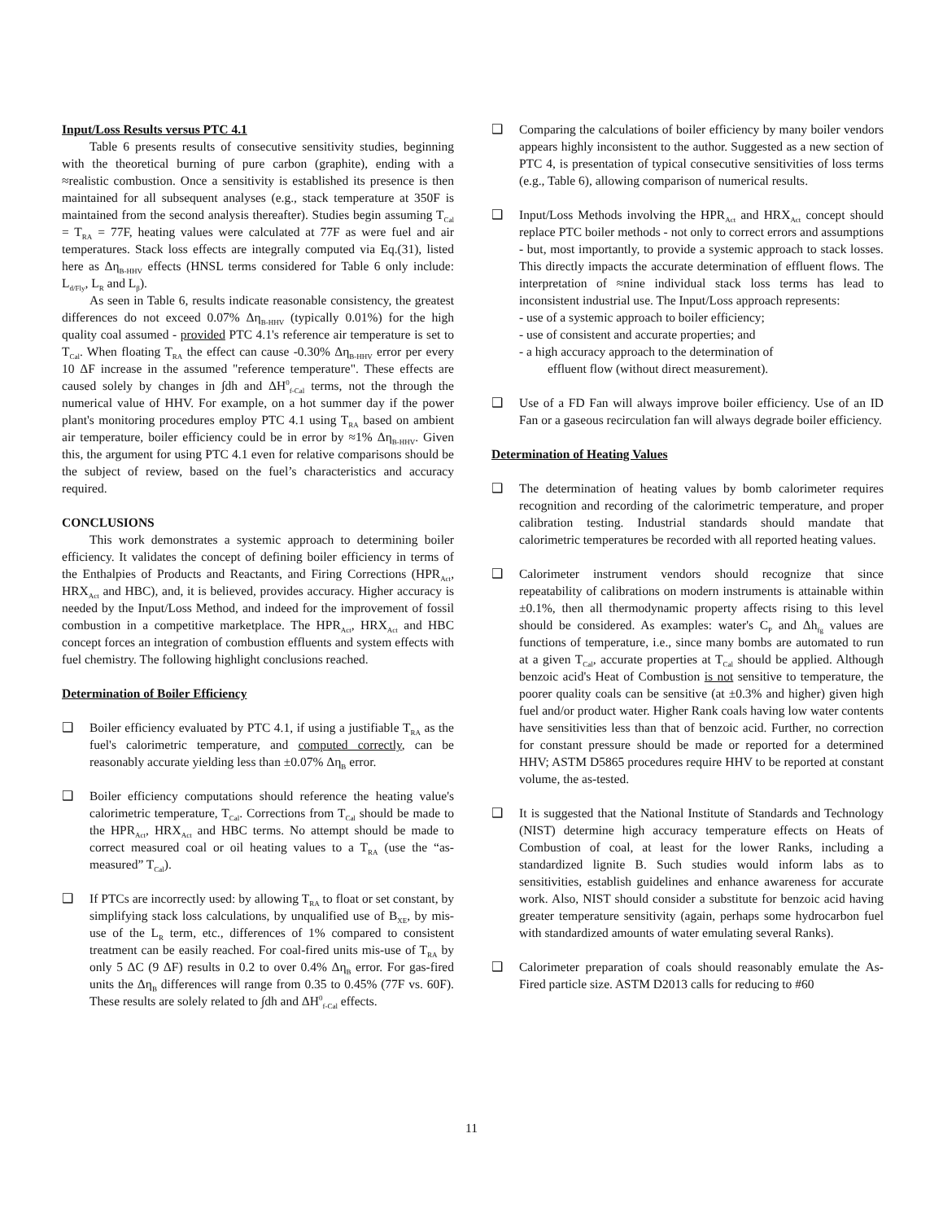Input/Loss Results versus PTC 4.1
Table 6 presents results of consecutive sensitivity studies, beginning with the theoretical burning of pure carbon (graphite), ending with a ≈realistic combustion. Once a sensitivity is established its presence is then maintained for all subsequent analyses (e.g., stack temperature at 350F is maintained from the second analysis thereafter). Studies begin assuming T<sub>Cal</sub> = T<sub>RA</sub> = 77F, heating values were calculated at 77F as were fuel and air temperatures. Stack loss effects are integrally computed via Eq.(31), listed here as Δη<sub>B-HHV</sub> effects (HNSL terms considered for Table 6 only include: L<sub>d/Fly</sub>, L<sub>R</sub> and L<sub>β</sub>).
As seen in Table 6, results indicate reasonable consistency, the greatest differences do not exceed 0.07% Δη<sub>B-HHV</sub> (typically 0.01%) for the high quality coal assumed - provided PTC 4.1's reference air temperature is set to T<sub>Cal</sub>. When floating T<sub>RA</sub> the effect can cause -0.30% Δη<sub>B-HHV</sub> error per every 10 ΔF increase in the assumed "reference temperature". These effects are caused solely by changes in ∫dh and ΔH<sup>0</sup><sub>f-Cal</sub> terms, not the through the numerical value of HHV. For example, on a hot summer day if the power plant's monitoring procedures employ PTC 4.1 using T<sub>RA</sub> based on ambient air temperature, boiler efficiency could be in error by ≈1% Δη<sub>B-HHV</sub>. Given this, the argument for using PTC 4.1 even for relative comparisons should be the subject of review, based on the fuel’s characteristics and accuracy required.
CONCLUSIONS
This work demonstrates a systemic approach to determining boiler efficiency. It validates the concept of defining boiler efficiency in terms of the Enthalpies of Products and Reactants, and Firing Corrections (HPR<sub>Act</sub>, HRX<sub>Act</sub> and HBC), and, it is believed, provides accuracy. Higher accuracy is needed by the Input/Loss Method, and indeed for the improvement of fossil combustion in a competitive marketplace. The HPR<sub>Act</sub>, HRX<sub>Act</sub> and HBC concept forces an integration of combustion effluents and system effects with fuel chemistry. The following highlight conclusions reached.
Determination of Boiler Efficiency
❑ Boiler efficiency evaluated by PTC 4.1, if using a justifiable T<sub>RA</sub> as the fuel's calorimetric temperature, and computed correctly, can be reasonably accurate yielding less than ±0.07% Δη<sub>B</sub> error.
❑ Boiler efficiency computations should reference the heating value's calorimetric temperature, T<sub>Cal</sub>. Corrections from T<sub>Cal</sub> should be made to the HPR<sub>Act</sub>, HRX<sub>Act</sub> and HBC terms. No attempt should be made to correct measured coal or oil heating values to a T<sub>RA</sub> (use the “as-measured” T<sub>Cal</sub>).
❑ If PTCs are incorrectly used: by allowing T<sub>RA</sub> to float or set constant, by simplifying stack loss calculations, by unqualified use of B<sub>XE</sub>, by mis-use of the L<sub>R</sub> term, etc., differences of 1% compared to consistent treatment can be easily reached. For coal-fired units mis-use of T<sub>RA</sub> by only 5 ΔC (9 ΔF) results in 0.2 to over 0.4% Δη<sub>B</sub> error. For gas-fired units the Δη<sub>B</sub> differences will range from 0.35 to 0.45% (77F vs. 60F). These results are solely related to ∫dh and ΔH<sup>0</sup><sub>f-Cal</sub> effects.
❑ Comparing the calculations of boiler efficiency by many boiler vendors appears highly inconsistent to the author. Suggested as a new section of PTC 4, is presentation of typical consecutive sensitivities of loss terms (e.g., Table 6), allowing comparison of numerical results.
❑ Input/Loss Methods involving the HPR<sub>Act</sub> and HRX<sub>Act</sub> concept should replace PTC boiler methods - not only to correct errors and assumptions - but, most importantly, to provide a systemic approach to stack losses. This directly impacts the accurate determination of effluent flows. The interpretation of ≈nine individual stack loss terms has lead to inconsistent industrial use. The Input/Loss approach represents:
- use of a systemic approach to boiler efficiency;
- use of consistent and accurate properties; and
- a high accuracy approach to the determination of
effluent flow (without direct measurement).
❑ Use of a FD Fan will always improve boiler efficiency. Use of an ID Fan or a gaseous recirculation fan will always degrade boiler efficiency.
Determination of Heating Values
❑ The determination of heating values by bomb calorimeter requires recognition and recording of the calorimetric temperature, and proper calibration testing. Industrial standards should mandate that calorimetric temperatures be recorded with all reported heating values.
❑ Calorimeter instrument vendors should recognize that since repeatability of calibrations on modern instruments is attainable within ±0.1%, then all thermodynamic property affects rising to this level should be considered. As examples: water's C<sub>P</sub> and Δh<sub>fg</sub> values are functions of temperature, i.e., since many bombs are automated to run at a given T<sub>Cal</sub>, accurate properties at T<sub>Cal</sub> should be applied. Although benzoic acid's Heat of Combustion is not sensitive to temperature, the poorer quality coals can be sensitive (at ±0.3% and higher) given high fuel and/or product water. Higher Rank coals having low water contents have sensitivities less than that of benzoic acid. Further, no correction for constant pressure should be made or reported for a determined HHV; ASTM D5865 procedures require HHV to be reported at constant volume, the as-tested.
❑ It is suggested that the National Institute of Standards and Technology (NIST) determine high accuracy temperature effects on Heats of Combustion of coal, at least for the lower Ranks, including a standardized lignite B. Such studies would inform labs as to sensitivities, establish guidelines and enhance awareness for accurate work. Also, NIST should consider a substitute for benzoic acid having greater temperature sensitivity (again, perhaps some hydrocarbon fuel with standardized amounts of water emulating several Ranks).
❑ Calorimeter preparation of coals should reasonably emulate the As-Fired particle size. ASTM D2013 calls for reducing to #60
11